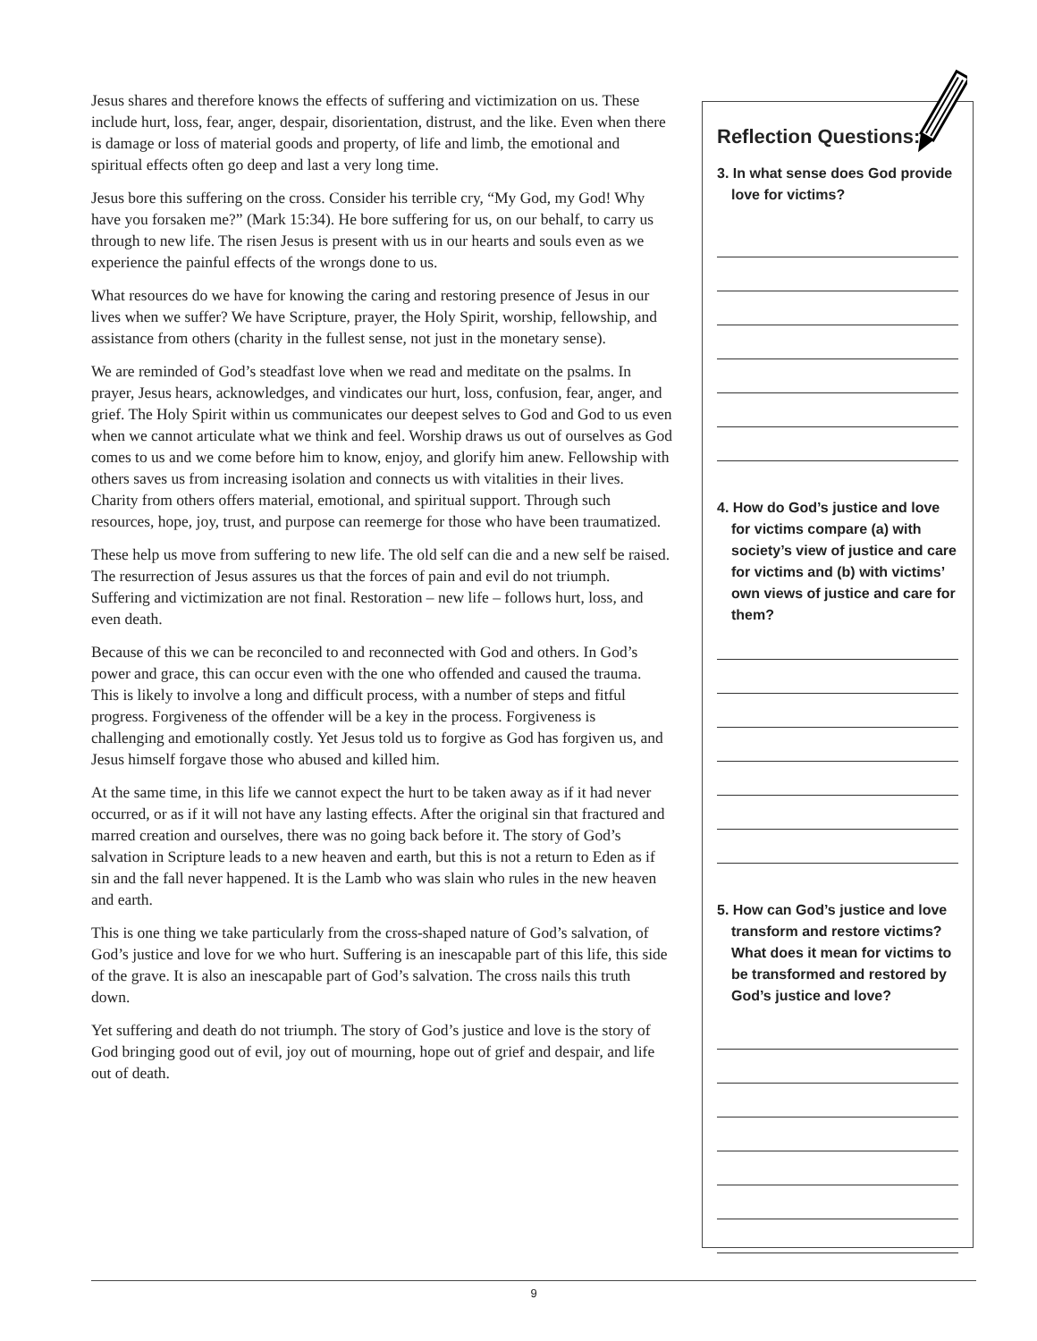Jesus shares and therefore knows the effects of suffering and victimization on us. These include hurt, loss, fear, anger, despair, disorientation, distrust, and the like. Even when there is damage or loss of material goods and property, of life and limb, the emotional and spiritual effects often go deep and last a very long time.
Jesus bore this suffering on the cross. Consider his terrible cry, “My God, my God! Why have you forsaken me?” (Mark 15:34). He bore suffering for us, on our behalf, to carry us through to new life. The risen Jesus is present with us in our hearts and souls even as we experience the painful effects of the wrongs done to us.
What resources do we have for knowing the caring and restoring presence of Jesus in our lives when we suffer? We have Scripture, prayer, the Holy Spirit, worship, fellowship, and assistance from others (charity in the fullest sense, not just in the monetary sense).
We are reminded of God’s steadfast love when we read and meditate on the psalms. In prayer, Jesus hears, acknowledges, and vindicates our hurt, loss, confusion, fear, anger, and grief. The Holy Spirit within us communicates our deepest selves to God and God to us even when we cannot articulate what we think and feel. Worship draws us out of ourselves as God comes to us and we come before him to know, enjoy, and glorify him anew. Fellowship with others saves us from increasing isolation and connects us with vitalities in their lives. Charity from others offers material, emotional, and spiritual support. Through such resources, hope, joy, trust, and purpose can reemerge for those who have been traumatized.
These help us move from suffering to new life. The old self can die and a new self be raised. The resurrection of Jesus assures us that the forces of pain and evil do not triumph. Suffering and victimization are not final. Restoration – new life – follows hurt, loss, and even death.
Because of this we can be reconciled to and reconnected with God and others. In God’s power and grace, this can occur even with the one who offended and caused the trauma. This is likely to involve a long and difficult process, with a number of steps and fitful progress. Forgiveness of the offender will be a key in the process. Forgiveness is challenging and emotionally costly. Yet Jesus told us to forgive as God has forgiven us, and Jesus himself forgave those who abused and killed him.
At the same time, in this life we cannot expect the hurt to be taken away as if it had never occurred, or as if it will not have any lasting effects. After the original sin that fractured and marred creation and ourselves, there was no going back before it. The story of God’s salvation in Scripture leads to a new heaven and earth, but this is not a return to Eden as if sin and the fall never happened. It is the Lamb who was slain who rules in the new heaven and earth.
This is one thing we take particularly from the cross-shaped nature of God’s salvation, of God’s justice and love for we who hurt. Suffering is an inescapable part of this life, this side of the grave. It is also an inescapable part of God’s salvation. The cross nails this truth down.
Yet suffering and death do not triumph. The story of God’s justice and love is the story of God bringing good out of evil, joy out of mourning, hope out of grief and despair, and life out of death.
Reflection Questions:
3. In what sense does God provide love for victims?
4. How do God’s justice and love for victims compare (a) with society’s view of justice and care for victims and (b) with victims’ own views of justice and care for them?
5. How can God’s justice and love transform and restore victims? What does it mean for victims to be transformed and restored by God’s justice and love?
9